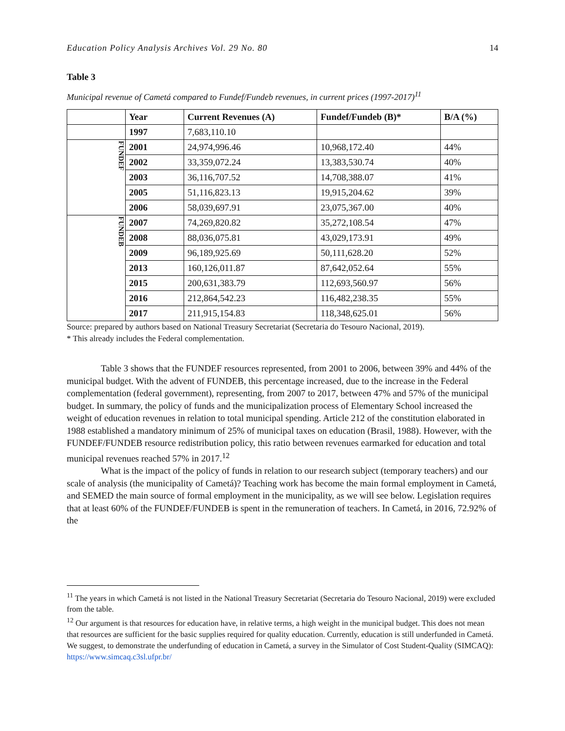Education Policy Analysis Archives Vol. 29 No. 80 14
Table 3
Municipal revenue of Cametá compared to Fundef/Fundeb revenues, in current prices (1997-2017)<sup>11</sup>
| | Year | Current Revenues (A) | Fundef/Fundeb (B)* | B/A (%) |
| --- | --- | --- | --- | --- |
| | 1997 | 7,683,110.10 | | |
| FUNDEF | 2001 | 24,974,996.46 | 10,968,172.40 | 44% |
| | 2002 | 33,359,072.24 | 13,383,530.74 | 40% |
| | 2003 | 36,116,707.52 | 14,708,388.07 | 41% |
| | 2005 | 51,116,823.13 | 19,915,204.62 | 39% |
| | 2006 | 58,039,697.91 | 23,075,367.00 | 40% |
| FUNDEB | 2007 | 74,269,820.82 | 35,272,108.54 | 47% |
| | 2008 | 88,036,075.81 | 43,029,173.91 | 49% |
| | 2009 | 96,189,925.69 | 50,111,628.20 | 52% |
| | 2013 | 160,126,011.87 | 87,642,052.64 | 55% |
| | 2015 | 200,631,383.79 | 112,693,560.97 | 56% |
| | 2016 | 212,864,542.23 | 116,482,238.35 | 55% |
| | 2017 | 211,915,154.83 | 118,348,625.01 | 56% |
Source: prepared by authors based on National Treasury Secretariat (Secretaria do Tesouro Nacional, 2019).
* This already includes the Federal complementation.
Table 3 shows that the FUNDEF resources represented, from 2001 to 2006, between 39% and 44% of the municipal budget. With the advent of FUNDEB, this percentage increased, due to the increase in the Federal complementation (federal government), representing, from 2007 to 2017, between 47% and 57% of the municipal budget. In summary, the policy of funds and the municipalization process of Elementary School increased the weight of education revenues in relation to total municipal spending. Article 212 of the constitution elaborated in 1988 established a mandatory minimum of 25% of municipal taxes on education (Brasil, 1988). However, with the FUNDEF/FUNDEB resource redistribution policy, this ratio between revenues earmarked for education and total municipal revenues reached 57% in 2017.<sup>12</sup>
What is the impact of the policy of funds in relation to our research subject (temporary teachers) and our scale of analysis (the municipality of Cametá)? Teaching work has become the main formal employment in Cametá, and SEMED the main source of formal employment in the municipality, as we will see below. Legislation requires that at least 60% of the FUNDEF/FUNDEB is spent in the remuneration of teachers. In Cametá, in 2016, 72.92% of the
<sup>11</sup> The years in which Cametá is not listed in the National Treasury Secretariat (Secretaria do Tesouro Nacional, 2019) were excluded from the table.
<sup>12</sup> Our argument is that resources for education have, in relative terms, a high weight in the municipal budget. This does not mean that resources are sufficient for the basic supplies required for quality education. Currently, education is still underfunded in Cametá. We suggest, to demonstrate the underfunding of education in Cametá, a survey in the Simulator of Cost Student-Quality (SIMCAQ): https://www.simcaq.c3sl.ufpr.br/